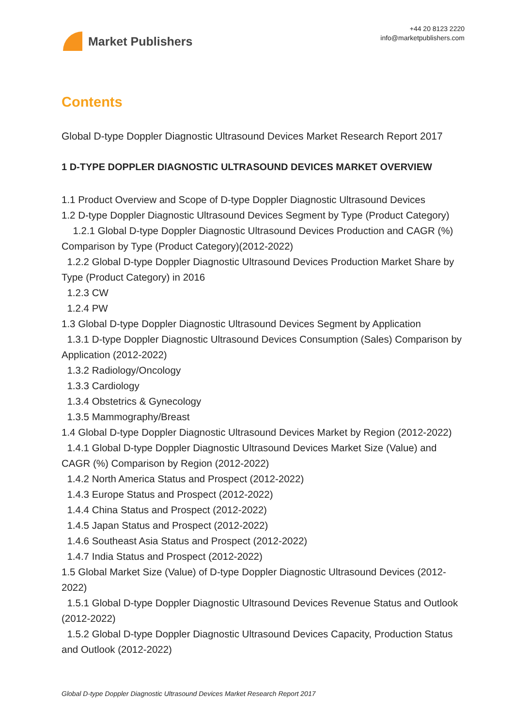Market Publishers
+44 20 8123 2220
info@marketpublishers.com
Contents
Global D-type Doppler Diagnostic Ultrasound Devices Market Research Report 2017
1 D-TYPE DOPPLER DIAGNOSTIC ULTRASOUND DEVICES MARKET OVERVIEW
1.1 Product Overview and Scope of D-type Doppler Diagnostic Ultrasound Devices
1.2 D-type Doppler Diagnostic Ultrasound Devices Segment by Type (Product Category)
1.2.1 Global D-type Doppler Diagnostic Ultrasound Devices Production and CAGR (%) Comparison by Type (Product Category)(2012-2022)
1.2.2 Global D-type Doppler Diagnostic Ultrasound Devices Production Market Share by Type (Product Category) in 2016
1.2.3 CW
1.2.4 PW
1.3 Global D-type Doppler Diagnostic Ultrasound Devices Segment by Application
1.3.1 D-type Doppler Diagnostic Ultrasound Devices Consumption (Sales) Comparison by Application (2012-2022)
1.3.2 Radiology/Oncology
1.3.3 Cardiology
1.3.4 Obstetrics & Gynecology
1.3.5 Mammography/Breast
1.4 Global D-type Doppler Diagnostic Ultrasound Devices Market by Region (2012-2022)
1.4.1 Global D-type Doppler Diagnostic Ultrasound Devices Market Size (Value) and CAGR (%) Comparison by Region (2012-2022)
1.4.2 North America Status and Prospect (2012-2022)
1.4.3 Europe Status and Prospect (2012-2022)
1.4.4 China Status and Prospect (2012-2022)
1.4.5 Japan Status and Prospect (2012-2022)
1.4.6 Southeast Asia Status and Prospect (2012-2022)
1.4.7 India Status and Prospect (2012-2022)
1.5 Global Market Size (Value) of D-type Doppler Diagnostic Ultrasound Devices (2012-2022)
1.5.1 Global D-type Doppler Diagnostic Ultrasound Devices Revenue Status and Outlook (2012-2022)
1.5.2 Global D-type Doppler Diagnostic Ultrasound Devices Capacity, Production Status and Outlook (2012-2022)
Global D-type Doppler Diagnostic Ultrasound Devices Market Research Report 2017